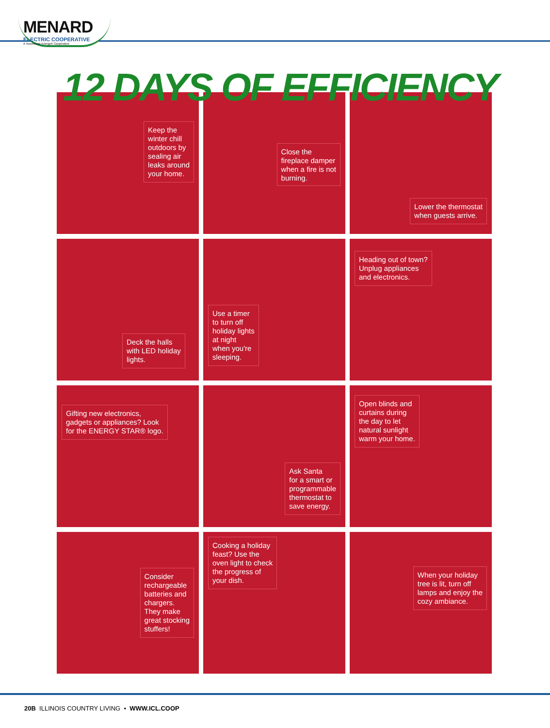MENARD
ELECTRIC COOPERATIVE
A Touchstone Energy® Cooperative
12 DAYS OF EFFICIENCY
Keep the
winter chill
outdoors by
sealing air
leaks around
your home.
Close the
fireplace damper
when a fire is not
burning.
Lower the thermostat
when guests arrive.
Deck the halls
with LED holiday
lights.
Use a timer
to turn off
holiday lights
at night
when you're
sleeping.
Heading out of town?
Unplug appliances
and electronics.
Gifting new electronics,
gadgets or appliances? Look
for the ENERGY STAR® logo.
Ask Santa
for a smart or
programmable
thermostat to
save energy.
Open blinds and
curtains during
the day to let
natural sunlight
warm your home.
Consider
rechargeable
batteries and
chargers.
They make
great stocking
stuffers!
Cooking a holiday
feast? Use the
oven light to check
the progress of
your dish.
When your holiday
tree is lit, turn off
lamps and enjoy the
cozy ambiance.
20B ILLINOIS COUNTRY LIVING • WWW.ICL.COOP